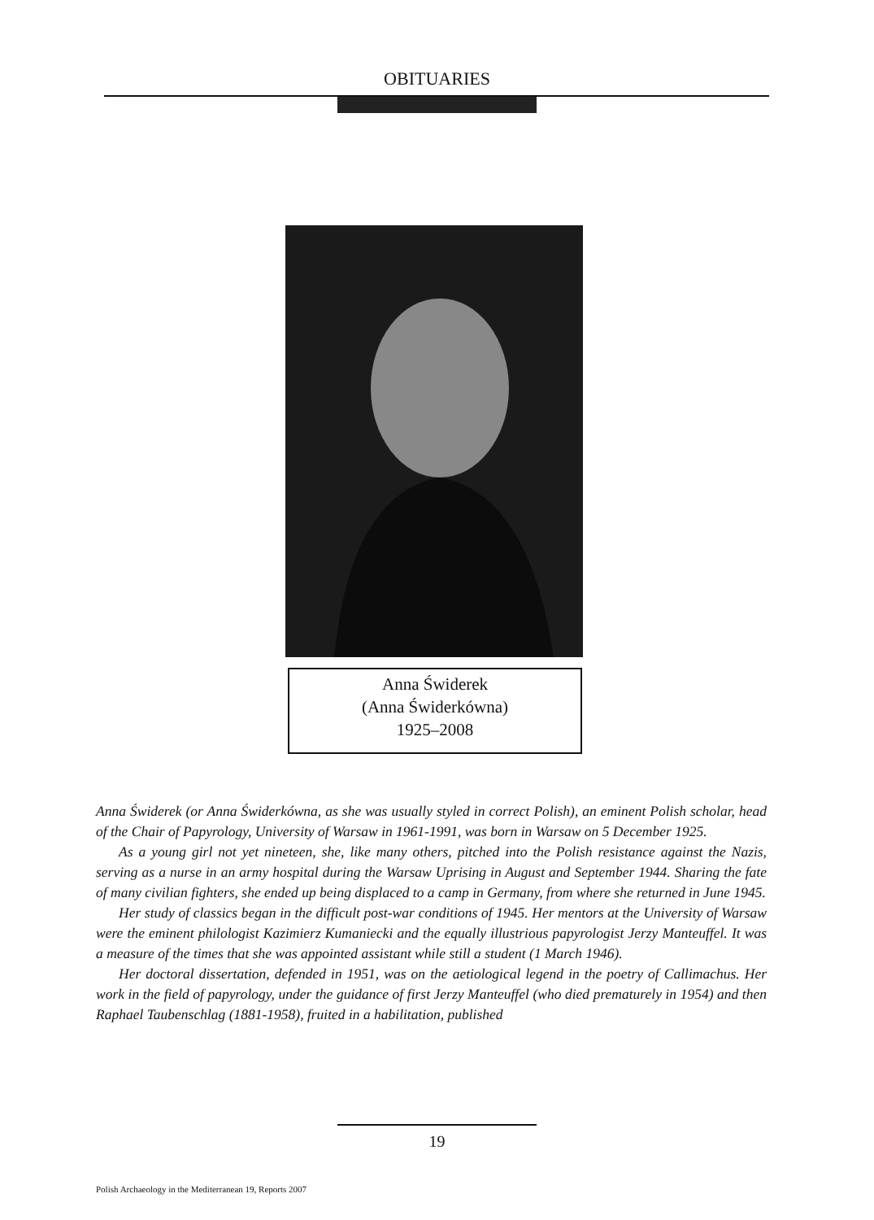OBITUARIES
Anna Świderek
(Anna Świderkówna)
1925–2008
Anna Świderek (or Anna Świderkówna, as she was usually styled in correct Polish), an eminent Polish scholar, head of the Chair of Papyrology, University of Warsaw in 1961-1991, was born in Warsaw on 5 December 1925.
As a young girl not yet nineteen, she, like many others, pitched into the Polish resistance against the Nazis, serving as a nurse in an army hospital during the Warsaw Uprising in August and September 1944. Sharing the fate of many civilian fighters, she ended up being displaced to a camp in Germany, from where she returned in June 1945.
Her study of classics began in the difficult post-war conditions of 1945. Her mentors at the University of Warsaw were the eminent philologist Kazimierz Kumaniecki and the equally illustrious papyrologist Jerzy Manteuffel. It was a measure of the times that she was appointed assistant while still a student (1 March 1946).
Her doctoral dissertation, defended in 1951, was on the aetiological legend in the poetry of Callimachus. Her work in the field of papyrology, under the guidance of first Jerzy Manteuffel (who died prematurely in 1954) and then Raphael Taubenschlag (1881-1958), fruited in a habilitation, published
19
Polish Archaeology in the Mediterranean 19, Reports 2007